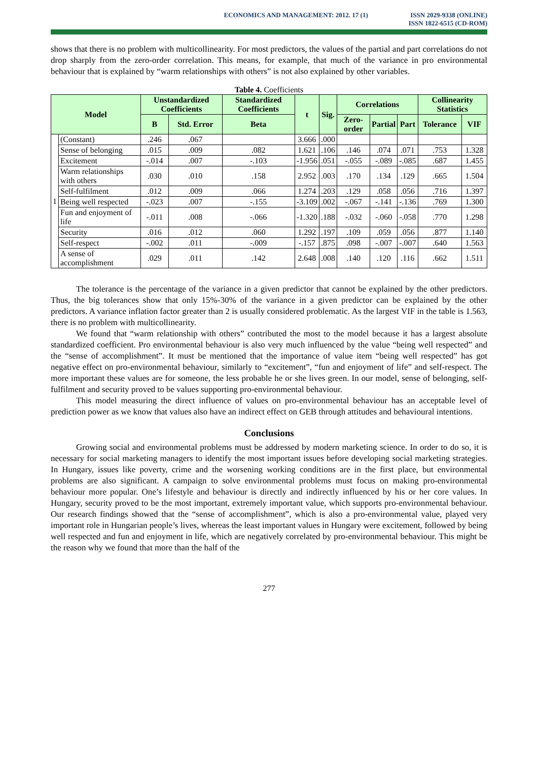ECONOMICS AND MANAGEMENT: 2012. 17 (1)
ISSN 2029-9338 (ONLINE)
ISSN 1822-6515 (CD-ROM)
shows that there is no problem with multicollinearity. For most predictors, the values of the partial and part correlations do not drop sharply from the zero-order correlation. This means, for example, that much of the variance in pro environmental behaviour that is explained by “warm relationships with others” is not also explained by other variables.
Table 4. Coefficients
| Model | | Unstandardized Coefficients | | Standardized Coefficients | t | Sig. | Correlations | | | Collinearity Statistics | |
| --- | --- | --- | --- | --- | --- | --- | --- | --- | --- | --- | --- |
| | | B | Std. Error | Beta | | | Zero-order | Partial | Part | Tolerance | VIF |
| 1 | (Constant) | .246 | .067 | | 3.666 | .000 | | | | | |
| | Sense of belonging | .015 | .009 | .082 | 1.621 | .106 | .146 | .074 | .071 | .753 | 1.328 |
| | Excitement | -.014 | .007 | -.103 | -1.956 | .051 | -.055 | -.089 | -.085 | .687 | 1.455 |
| | Warm relationships with others | .030 | .010 | .158 | 2.952 | .003 | .170 | .134 | .129 | .665 | 1.504 |
| | Self-fulfilment | .012 | .009 | .066 | 1.274 | .203 | .129 | .058 | .056 | .716 | 1.397 |
| | Being well respected | -.023 | .007 | -.155 | -3.109 | .002 | -.067 | -.141 | -.136 | .769 | 1.300 |
| | Fun and enjoyment of life | -.011 | .008 | -.066 | -1.320 | .188 | -.032 | -.060 | -.058 | .770 | 1.298 |
| | Security | .016 | .012 | .060 | 1.292 | .197 | .109 | .059 | .056 | .877 | 1.140 |
| | Self-respect | -.002 | .011 | -.009 | -.157 | .875 | .098 | -.007 | -.007 | .640 | 1.563 |
| | A sense of accomplishment | .029 | .011 | .142 | 2.648 | .008 | .140 | .120 | .116 | .662 | 1.511 |
The tolerance is the percentage of the variance in a given predictor that cannot be explained by the other predictors. Thus, the big tolerances show that only 15%-30% of the variance in a given predictor can be explained by the other predictors. A variance inflation factor greater than 2 is usually considered problematic. As the largest VIF in the table is 1.563, there is no problem with multicollinearity.
We found that “warm relationship with others” contributed the most to the model because it has a largest absolute standardized coefficient. Pro environmental behaviour is also very much influenced by the value “being well respected” and the “sense of accomplishment”. It must be mentioned that the importance of value item “being well respected” has got negative effect on pro-environmental behaviour, similarly to “excitement”, “fun and enjoyment of life” and self-respect. The more important these values are for someone, the less probable he or she lives green. In our model, sense of belonging, self-fulfilment and security proved to be values supporting pro-environmental behaviour.
This model measuring the direct influence of values on pro-environmental behaviour has an acceptable level of prediction power as we know that values also have an indirect effect on GEB through attitudes and behavioural intentions.
Conclusions
Growing social and environmental problems must be addressed by modern marketing science. In order to do so, it is necessary for social marketing managers to identify the most important issues before developing social marketing strategies. In Hungary, issues like poverty, crime and the worsening working conditions are in the first place, but environmental problems are also significant. A campaign to solve environmental problems must focus on making pro-environmental behaviour more popular. One’s lifestyle and behaviour is directly and indirectly influenced by his or her core values. In Hungary, security proved to be the most important, extremely important value, which supports pro-environmental behaviour. Our research findings showed that the “sense of accomplishment”, which is also a pro-environmental value, played very important role in Hungarian people’s lives, whereas the least important values in Hungary were excitement, followed by being well respected and fun and enjoyment in life, which are negatively correlated by pro-environmental behaviour. This might be the reason why we found that more than the half of the
277